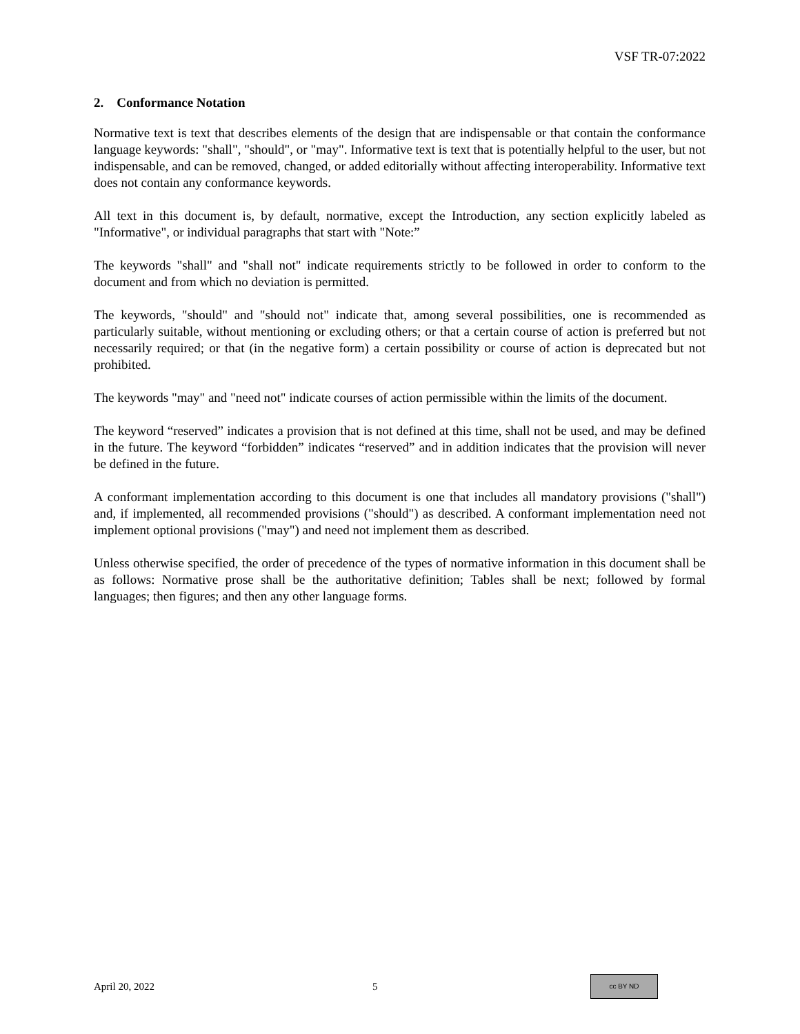VSF TR-07:2022
2. Conformance Notation
Normative text is text that describes elements of the design that are indispensable or that contain the conformance language keywords: "shall", "should", or "may". Informative text is text that is potentially helpful to the user, but not indispensable, and can be removed, changed, or added editorially without affecting interoperability. Informative text does not contain any conformance keywords.
All text in this document is, by default, normative, except the Introduction, any section explicitly labeled as "Informative", or individual paragraphs that start with "Note:”
The keywords "shall" and "shall not" indicate requirements strictly to be followed in order to conform to the document and from which no deviation is permitted.
The keywords, "should" and "should not" indicate that, among several possibilities, one is recommended as particularly suitable, without mentioning or excluding others; or that a certain course of action is preferred but not necessarily required; or that (in the negative form) a certain possibility or course of action is deprecated but not prohibited.
The keywords "may" and "need not" indicate courses of action permissible within the limits of the document.
The keyword “reserved” indicates a provision that is not defined at this time, shall not be used, and may be defined in the future. The keyword “forbidden” indicates “reserved” and in addition indicates that the provision will never be defined in the future.
A conformant implementation according to this document is one that includes all mandatory provisions ("shall") and, if implemented, all recommended provisions ("should") as described. A conformant implementation need not implement optional provisions ("may") and need not implement them as described.
Unless otherwise specified, the order of precedence of the types of normative information in this document shall be as follows: Normative prose shall be the authoritative definition; Tables shall be next; followed by formal languages; then figures; and then any other language forms.
April 20, 2022 5 cc BY ND